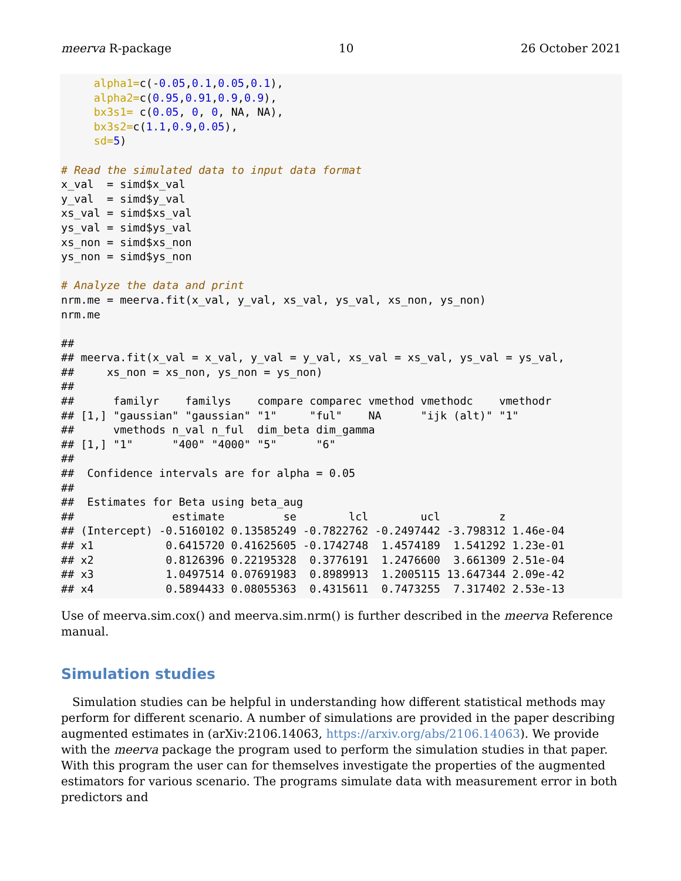meerva R-package 10 26 October 2021
     alpha1=c(-0.05,0.1,0.05,0.1),
     alpha2=c(0.95,0.91,0.9,0.9),
     bx3s1= c(0.05, 0, 0, NA, NA),
     bx3s2=c(1.1,0.9,0.05),
     sd=5)

# Read the simulated data to input data format
x_val  = simd$x_val
y_val  = simd$y_val
xs_val = simd$xs_val
ys_val = simd$ys_val
xs_non = simd$xs_non
ys_non = simd$ys_non

# Analyze the data and print
nrm.me = meerva.fit(x_val, y_val, xs_val, ys_val, xs_non, ys_non)
nrm.me

##
## meerva.fit(x_val = x_val, y_val = y_val, xs_val = xs_val, ys_val = ys_val,
##     xs_non = xs_non, ys_non = ys_non)
##
##      familyr    familys    compare comparec vmethod vmethodc    vmethodr
## [1,] "gaussian" "gaussian" "1"     "ful"    NA      "ijk (alt)" "1"
##      vmethods n_val n_ful  dim_beta dim_gamma
## [1,] "1"      "400" "4000" "5"      "6"
##
##  Confidence intervals are for alpha = 0.05
##
##  Estimates for Beta using beta_aug
##               estimate         se        lcl        ucl         z
## (Intercept) -0.5160102 0.13585249 -0.7822762 -0.2497442 -3.798312 1.46e-04
## x1           0.6415720 0.41625605 -0.1742748  1.4574189  1.541292 1.23e-01
## x2           0.8126396 0.22195328  0.3776191  1.2476600  3.661309 2.51e-04
## x3           1.0497514 0.07691983  0.8989913  1.2005115 13.647344 2.09e-42
## x4           0.5894433 0.08055363  0.4315611  0.7473255  7.317402 2.53e-13
Use of meerva.sim.cox() and meerva.sim.nrm() is further described in the meerva Reference manual.
Simulation studies
Simulation studies can be helpful in understanding how different statistical methods may perform for different scenario. A number of simulations are provided in the paper describing augmented estimates in (arXiv:2106.14063, https://arxiv.org/abs/2106.14063). We provide with the meerva package the program used to perform the simulation studies in that paper. With this program the user can for themselves investigate the properties of the augmented estimators for various scenario. The programs simulate data with measurement error in both predictors and